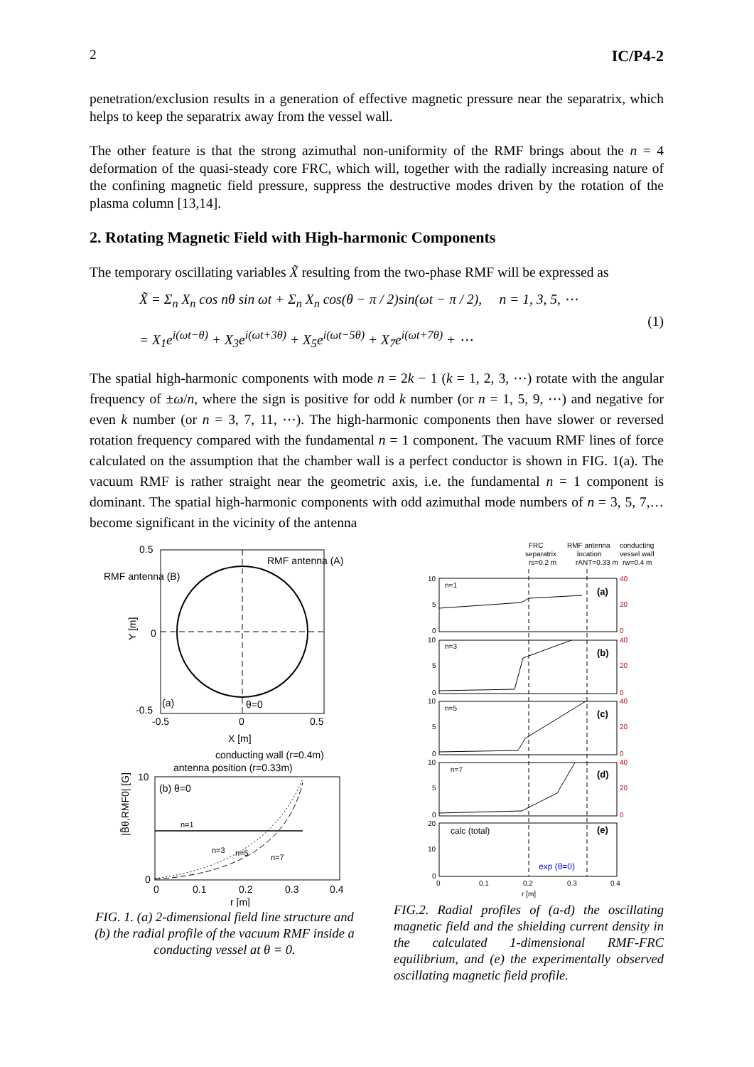2 IC/P4-2
penetration/exclusion results in a generation of effective magnetic pressure near the separatrix, which helps to keep the separatrix away from the vessel wall.
The other feature is that the strong azimuthal non-uniformity of the RMF brings about the n = 4 deformation of the quasi-steady core FRC, which will, together with the radially increasing nature of the confining magnetic field pressure, suppress the destructive modes driven by the rotation of the plasma column [13,14].
2. Rotating Magnetic Field with High-harmonic Components
The temporary oscillating variables X̃ resulting from the two-phase RMF will be expressed as
X̃ = Σ<sub>n</sub> X<sub>n</sub> cos nθ sin ωt + Σ<sub>n</sub> X<sub>n</sub> cos(θ − π / 2)sin(ωt − π / 2), n = 1, 3, 5, ⋯
= X<sub>1</sub>e<sup>i(ωt−θ)</sup> + X<sub>3</sub>e<sup>i(ωt+3θ)</sup> + X<sub>5</sub>e<sup>i(ωt−5θ)</sup> + X<sub>7</sub>e<sup>i(ωt+7θ)</sup> + ⋯
(1)
The spatial high-harmonic components with mode n = 2k − 1 (k = 1, 2, 3, ⋯) rotate with the angular frequency of ±ω/n, where the sign is positive for odd k number (or n = 1, 5, 9, ⋯) and negative for even k number (or n = 3, 7, 11, ⋯). The high-harmonic components then have slower or reversed rotation frequency compared with the fundamental n = 1 component. The vacuum RMF lines of force calculated on the assumption that the chamber wall is a perfect conductor is shown in FIG. 1(a). The vacuum RMF is rather straight near the geometric axis, i.e. the fundamental n = 1 component is dominant. The spatial high-harmonic components with odd azimuthal mode numbers of n = 3, 5, 7,… become significant in the vicinity of the antenna
0.5
RMF antenna (B)
RMF antenna (A)
Y [m]
0
-0.5
(a)
θ=0
-0.5
0
0.5
X [m]
conducting wall (r=0.4m)
antenna position (r=0.33m)
10
(b) θ=0
0
n=1
n=3
n=5
n=7
|B̃θ,RMF0| [G]
0
0.1
0.2
0.3
0.4
r [m]
FIG. 1. (a) 2-dimensional field line structure and (b) the radial profile of the vacuum RMF inside a conducting vessel at θ = 0.
FRC
separatrix
rs=0.2 m
RMF antenna
location
rANT=0.33 m
conducting
vessel wall
rw=0.4 m
n=1
n=3
n=5
n=7
(a)
(b)
(c)
(d)
(e)
calc (total)
exp (θ=0)
10
5
0
10
5
0
10
5
0
10
5
0
20
10
0
40
20
0
40
20
0
40
20
0
40
20
0
0
0.1
0.2
0.3
0.4
r [m]
FIG.2. Radial profiles of (a-d) the oscillating magnetic field and the shielding current density in the calculated 1-dimensional RMF-FRC equilibrium, and (e) the experimentally observed oscillating magnetic field profile.